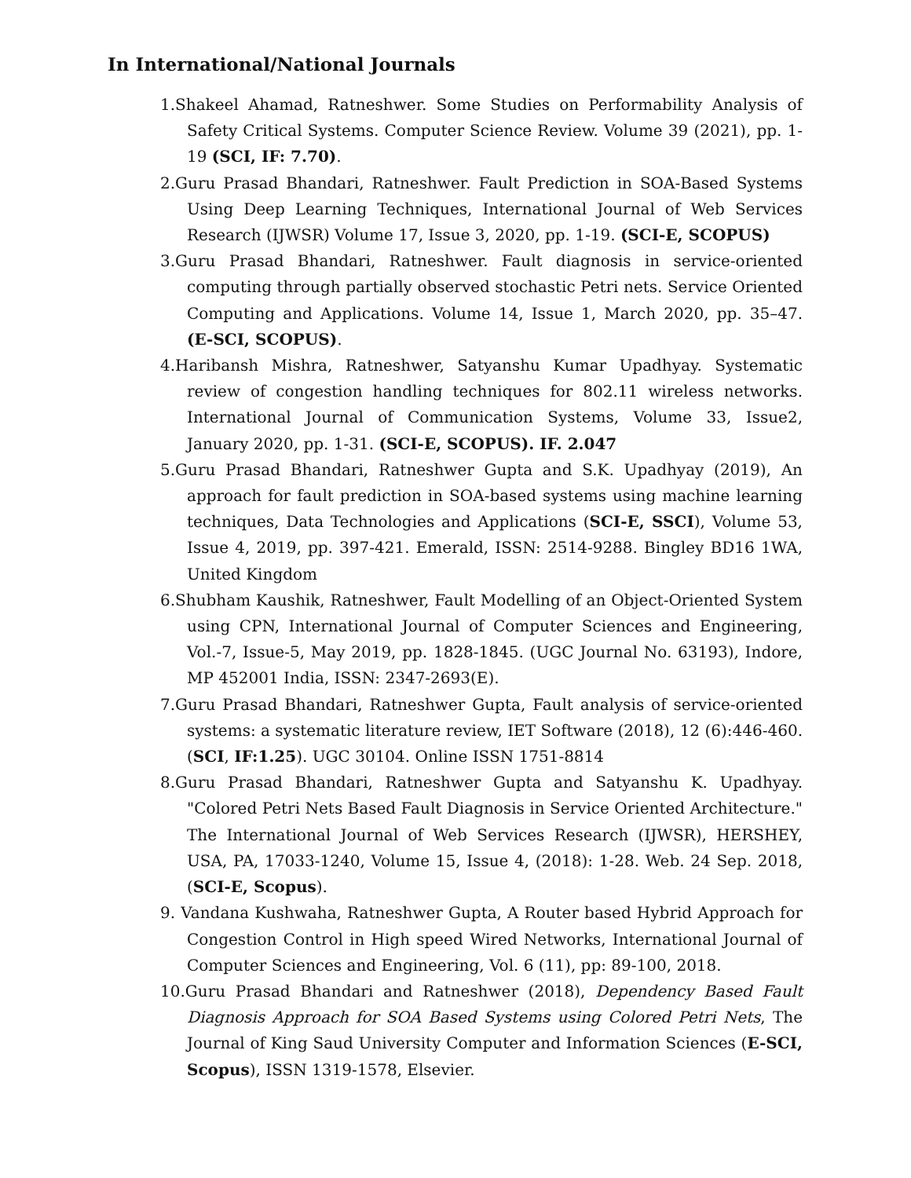In International/National Journals
1.Shakeel Ahamad, Ratneshwer. Some Studies on Performability Analysis of Safety Critical Systems. Computer Science Review. Volume 39 (2021), pp. 1-19 (SCI, IF: 7.70).
2.Guru Prasad Bhandari, Ratneshwer. Fault Prediction in SOA-Based Systems Using Deep Learning Techniques, International Journal of Web Services Research (IJWSR) Volume 17, Issue 3, 2020, pp. 1-19. (SCI-E, SCOPUS)
3.Guru Prasad Bhandari, Ratneshwer. Fault diagnosis in service-oriented computing through partially observed stochastic Petri nets. Service Oriented Computing and Applications. Volume 14, Issue 1, March 2020, pp. 35–47. (E-SCI, SCOPUS).
4.Haribansh Mishra, Ratneshwer, Satyanshu Kumar Upadhyay. Systematic review of congestion handling techniques for 802.11 wireless networks. International Journal of Communication Systems, Volume 33, Issue2, January 2020, pp. 1-31. (SCI-E, SCOPUS). IF. 2.047
5.Guru Prasad Bhandari, Ratneshwer Gupta and S.K. Upadhyay (2019), An approach for fault prediction in SOA-based systems using machine learning techniques, Data Technologies and Applications (SCI-E, SSCI), Volume 53, Issue 4, 2019, pp. 397-421. Emerald, ISSN: 2514-9288. Bingley BD16 1WA, United Kingdom
6.Shubham Kaushik, Ratneshwer, Fault Modelling of an Object-Oriented System using CPN, International Journal of Computer Sciences and Engineering, Vol.-7, Issue-5, May 2019, pp. 1828-1845. (UGC Journal No. 63193), Indore, MP 452001 India, ISSN: 2347-2693(E).
7.Guru Prasad Bhandari, Ratneshwer Gupta, Fault analysis of service-oriented systems: a systematic literature review, IET Software (2018), 12 (6):446-460. (SCI, IF:1.25). UGC 30104. Online ISSN 1751-8814
8.Guru Prasad Bhandari, Ratneshwer Gupta and Satyanshu K. Upadhyay. "Colored Petri Nets Based Fault Diagnosis in Service Oriented Architecture." The International Journal of Web Services Research (IJWSR), HERSHEY, USA, PA, 17033-1240, Volume 15, Issue 4, (2018): 1-28. Web. 24 Sep. 2018, (SCI-E, Scopus).
9. Vandana Kushwaha, Ratneshwer Gupta, A Router based Hybrid Approach for Congestion Control in High speed Wired Networks, International Journal of Computer Sciences and Engineering, Vol. 6 (11), pp: 89-100, 2018.
10.Guru Prasad Bhandari and Ratneshwer (2018), Dependency Based Fault Diagnosis Approach for SOA Based Systems using Colored Petri Nets, The Journal of King Saud University Computer and Information Sciences (E-SCI, Scopus), ISSN 1319-1578, Elsevier.